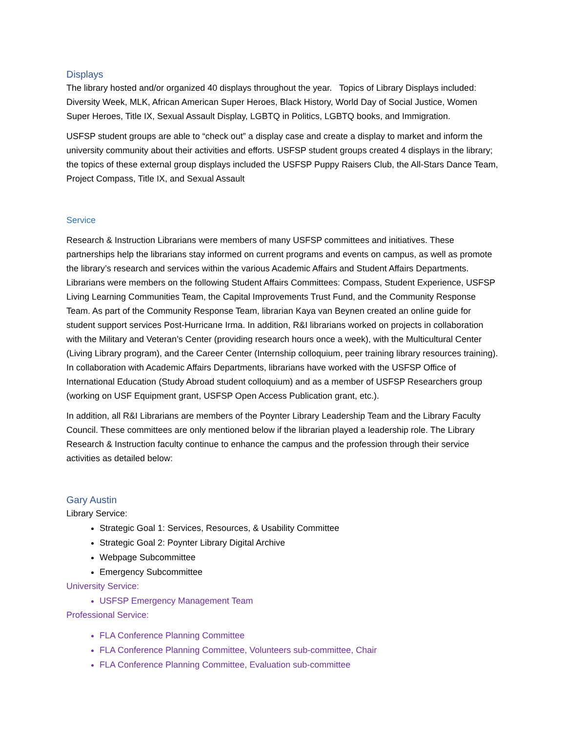Displays
The library hosted and/or organized 40 displays throughout the year. Topics of Library Displays included: Diversity Week, MLK, African American Super Heroes, Black History, World Day of Social Justice, Women Super Heroes, Title IX, Sexual Assault Display, LGBTQ in Politics, LGBTQ books, and Immigration.
USFSP student groups are able to “check out” a display case and create a display to market and inform the university community about their activities and efforts. USFSP student groups created 4 displays in the library; the topics of these external group displays included the USFSP Puppy Raisers Club, the All-Stars Dance Team, Project Compass, Title IX, and Sexual Assault
Service
Research & Instruction Librarians were members of many USFSP committees and initiatives. These partnerships help the librarians stay informed on current programs and events on campus, as well as promote the library’s research and services within the various Academic Affairs and Student Affairs Departments. Librarians were members on the following Student Affairs Committees: Compass, Student Experience, USFSP Living Learning Communities Team, the Capital Improvements Trust Fund, and the Community Response Team. As part of the Community Response Team, librarian Kaya van Beynen created an online guide for student support services Post-Hurricane Irma. In addition, R&I librarians worked on projects in collaboration with the Military and Veteran’s Center (providing research hours once a week), with the Multicultural Center (Living Library program), and the Career Center (Internship colloquium, peer training library resources training). In collaboration with Academic Affairs Departments, librarians have worked with the USFSP Office of International Education (Study Abroad student colloquium) and as a member of USFSP Researchers group (working on USF Equipment grant, USFSP Open Access Publication grant, etc.).
In addition, all R&I Librarians are members of the Poynter Library Leadership Team and the Library Faculty Council. These committees are only mentioned below if the librarian played a leadership role. The Library Research & Instruction faculty continue to enhance the campus and the profession through their service activities as detailed below:
Gary Austin
Library Service:
Strategic Goal 1: Services, Resources, & Usability Committee
Strategic Goal 2: Poynter Library Digital Archive
Webpage Subcommittee
Emergency Subcommittee
University Service:
USFSP Emergency Management Team
Professional Service:
FLA Conference Planning Committee
FLA Conference Planning Committee, Volunteers sub-committee, Chair
FLA Conference Planning Committee, Evaluation sub-committee